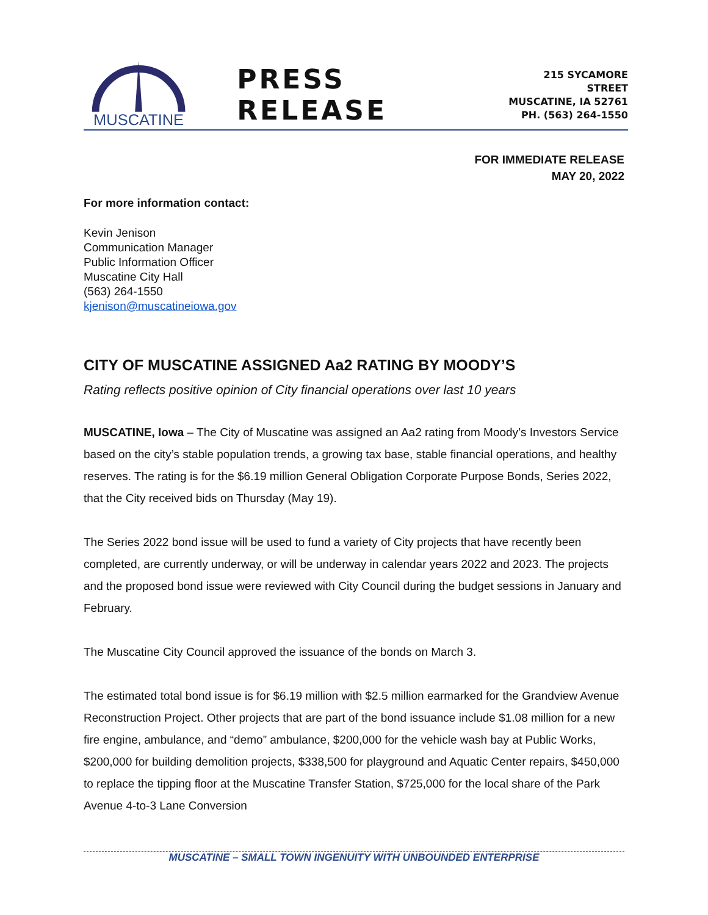MUSCATINE
PRESS RELEASE
215 SYCAMORE STREET
MUSCATINE, IA 52761
PH. (563) 264-1550
FOR IMMEDIATE RELEASE
MAY 20, 2022
For more information contact:
Kevin Jenison
Communication Manager
Public Information Officer
Muscatine City Hall
(563) 264-1550
kjenison@muscatineiowa.gov
CITY OF MUSCATINE ASSIGNED Aa2 RATING BY MOODY’S
Rating reflects positive opinion of City financial operations over last 10 years
MUSCATINE, Iowa – The City of Muscatine was assigned an Aa2 rating from Moody’s Investors Service based on the city’s stable population trends, a growing tax base, stable financial operations, and healthy reserves. The rating is for the $6.19 million General Obligation Corporate Purpose Bonds, Series 2022, that the City received bids on Thursday (May 19).
The Series 2022 bond issue will be used to fund a variety of City projects that have recently been completed, are currently underway, or will be underway in calendar years 2022 and 2023. The projects and the proposed bond issue were reviewed with City Council during the budget sessions in January and February.
The Muscatine City Council approved the issuance of the bonds on March 3.
The estimated total bond issue is for $6.19 million with $2.5 million earmarked for the Grandview Avenue Reconstruction Project. Other projects that are part of the bond issuance include $1.08 million for a new fire engine, ambulance, and “demo” ambulance, $200,000 for the vehicle wash bay at Public Works, $200,000 for building demolition projects, $338,500 for playground and Aquatic Center repairs, $450,000 to replace the tipping floor at the Muscatine Transfer Station, $725,000 for the local share of the Park Avenue 4-to-3 Lane Conversion
MUSCATINE – SMALL TOWN INGENUITY WITH UNBOUNDED ENTERPRISE